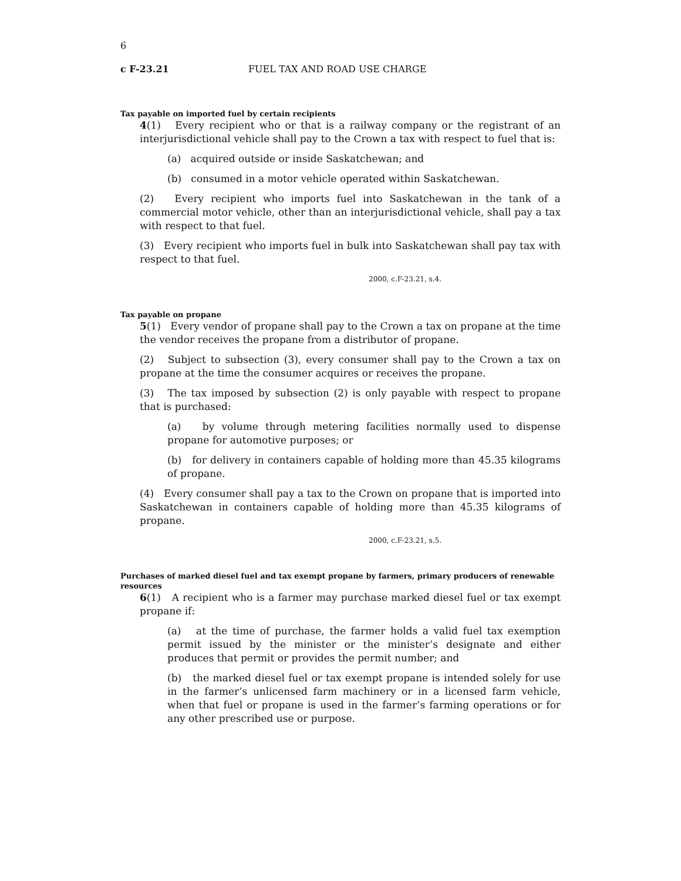6
c F-23.21 FUEL TAX AND ROAD USE CHARGE
Tax payable on imported fuel by certain recipients
4(1) Every recipient who or that is a railway company or the registrant of an interjurisdictional vehicle shall pay to the Crown a tax with respect to fuel that is:
(a) acquired outside or inside Saskatchewan; and
(b) consumed in a motor vehicle operated within Saskatchewan.
(2) Every recipient who imports fuel into Saskatchewan in the tank of a commercial motor vehicle, other than an interjurisdictional vehicle, shall pay a tax with respect to that fuel.
(3) Every recipient who imports fuel in bulk into Saskatchewan shall pay tax with respect to that fuel.
2000, c.F-23.21, s.4.
Tax payable on propane
5(1) Every vendor of propane shall pay to the Crown a tax on propane at the time the vendor receives the propane from a distributor of propane.
(2) Subject to subsection (3), every consumer shall pay to the Crown a tax on propane at the time the consumer acquires or receives the propane.
(3) The tax imposed by subsection (2) is only payable with respect to propane that is purchased:
(a) by volume through metering facilities normally used to dispense propane for automotive purposes; or
(b) for delivery in containers capable of holding more than 45.35 kilograms of propane.
(4) Every consumer shall pay a tax to the Crown on propane that is imported into Saskatchewan in containers capable of holding more than 45.35 kilograms of propane.
2000, c.F-23.21, s.5.
Purchases of marked diesel fuel and tax exempt propane by farmers, primary producers of renewable resources
6(1) A recipient who is a farmer may purchase marked diesel fuel or tax exempt propane if:
(a) at the time of purchase, the farmer holds a valid fuel tax exemption permit issued by the minister or the minister’s designate and either produces that permit or provides the permit number; and
(b) the marked diesel fuel or tax exempt propane is intended solely for use in the farmer’s unlicensed farm machinery or in a licensed farm vehicle, when that fuel or propane is used in the farmer’s farming operations or for any other prescribed use or purpose.